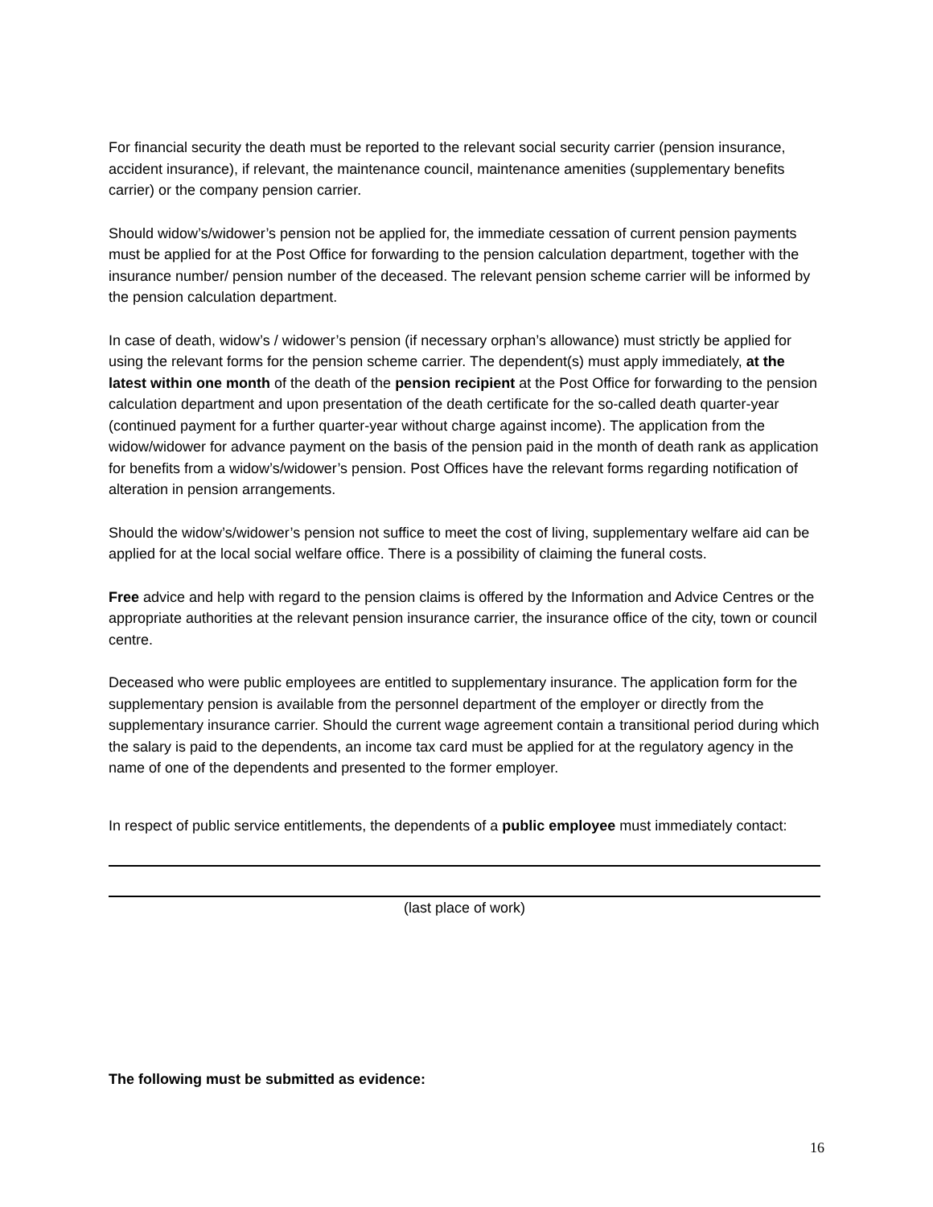For financial security the death must be reported to the relevant social security carrier (pension insurance, accident insurance), if relevant, the maintenance council, maintenance amenities (supplementary benefits carrier) or the company pension carrier.
Should widow’s/widower’s pension not be applied for, the immediate cessation of current pension payments must be applied for at the Post Office for forwarding to the pension calculation department, together with the insurance number/ pension number of the deceased. The relevant pension scheme carrier will be informed by the pension calculation department.
In case of death, widow’s / widower’s pension (if necessary orphan’s allowance) must strictly be applied for using the relevant forms for the pension scheme carrier. The dependent(s) must apply immediately, at the latest within one month of the death of the pension recipient at the Post Office for forwarding to the pension calculation department and upon presentation of the death certificate for the so-called death quarter-year (continued payment for a further quarter-year without charge against income). The application from the widow/widower for advance payment on the basis of the pension paid in the month of death rank as application for benefits from a widow’s/widower’s pension. Post Offices have the relevant forms regarding notification of alteration in pension arrangements.
Should the widow’s/widower’s pension not suffice to meet the cost of living, supplementary welfare aid can be applied for at the local social welfare office. There is a possibility of claiming the funeral costs.
Free advice and help with regard to the pension claims is offered by the Information and Advice Centres or the appropriate authorities at the relevant pension insurance carrier, the insurance office of the city, town or council centre.
Deceased who were public employees are entitled to supplementary insurance. The application form for the supplementary pension is available from the personnel department of the employer or directly from the supplementary insurance carrier. Should the current wage agreement contain a transitional period during which the salary is paid to the dependents, an income tax card must be applied for at the regulatory agency in the name of one of the dependents and presented to the former employer.
In respect of public service entitlements, the dependents of a public employee must immediately contact:
(last place of work)
The following must be submitted as evidence:
16